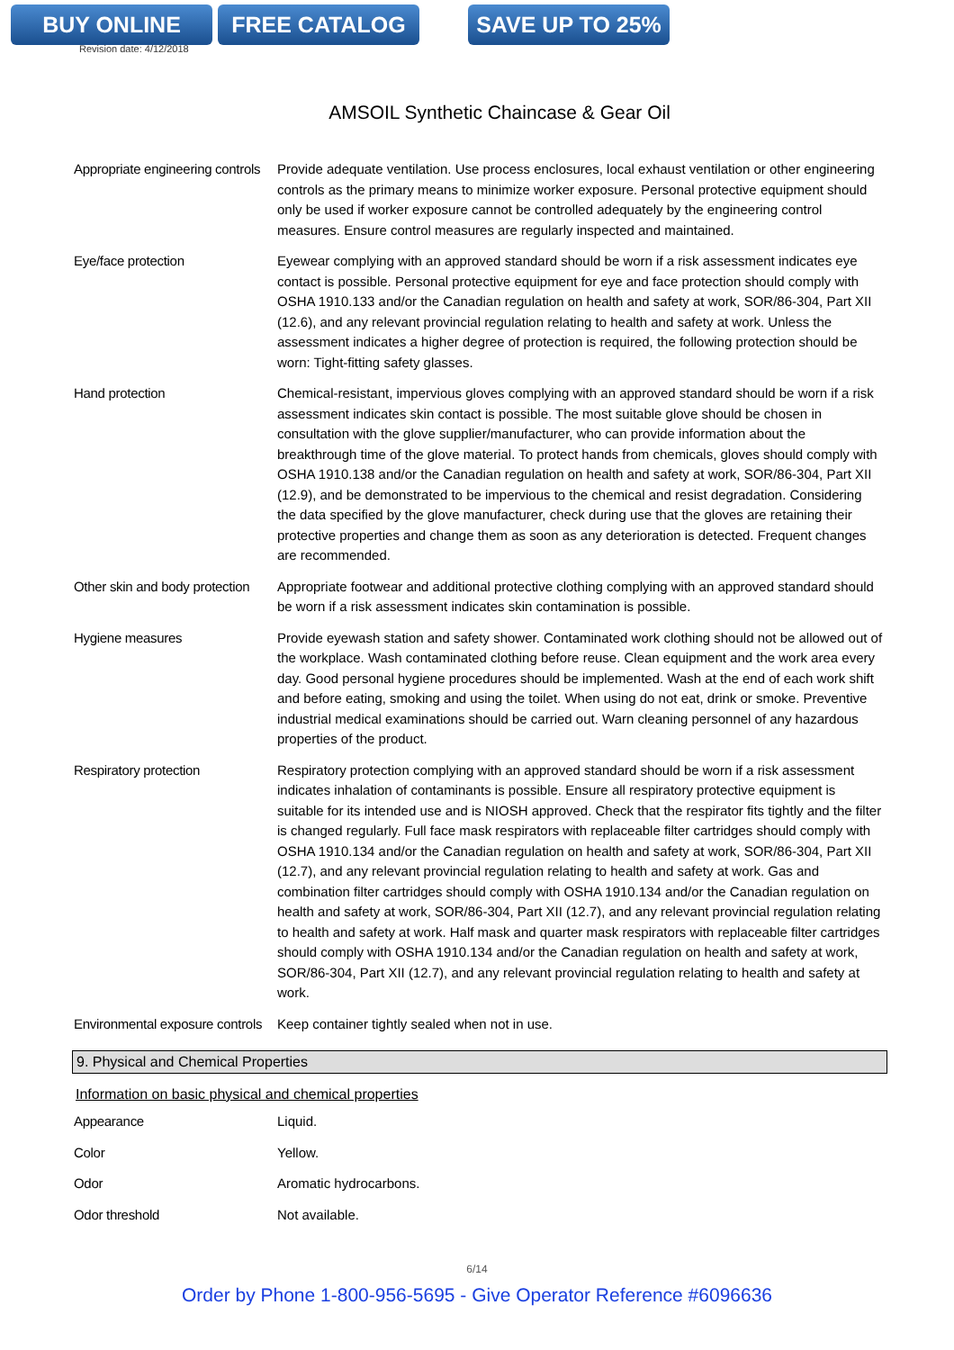BUY ONLINE FREE CATALOG SAVE UP TO 25%
Revision date: 4/12/2018
AMSOIL Synthetic Chaincase & Gear Oil
| Appropriate engineering controls | Provide adequate ventilation. Use process enclosures, local exhaust ventilation or other engineering controls as the primary means to minimize worker exposure. Personal protective equipment should only be used if worker exposure cannot be controlled adequately by the engineering control measures. Ensure control measures are regularly inspected and maintained. |
| Eye/face protection | Eyewear complying with an approved standard should be worn if a risk assessment indicates eye contact is possible. Personal protective equipment for eye and face protection should comply with OSHA 1910.133 and/or the Canadian regulation on health and safety at work, SOR/86-304, Part XII (12.6), and any relevant provincial regulation relating to health and safety at work. Unless the assessment indicates a higher degree of protection is required, the following protection should be worn: Tight-fitting safety glasses. |
| Hand protection | Chemical-resistant, impervious gloves complying with an approved standard should be worn if a risk assessment indicates skin contact is possible. The most suitable glove should be chosen in consultation with the glove supplier/manufacturer, who can provide information about the breakthrough time of the glove material. To protect hands from chemicals, gloves should comply with OSHA 1910.138 and/or the Canadian regulation on health and safety at work, SOR/86-304, Part XII (12.9), and be demonstrated to be impervious to the chemical and resist degradation. Considering the data specified by the glove manufacturer, check during use that the gloves are retaining their protective properties and change them as soon as any deterioration is detected. Frequent changes are recommended. |
| Other skin and body protection | Appropriate footwear and additional protective clothing complying with an approved standard should be worn if a risk assessment indicates skin contamination is possible. |
| Hygiene measures | Provide eyewash station and safety shower. Contaminated work clothing should not be allowed out of the workplace. Wash contaminated clothing before reuse. Clean equipment and the work area every day. Good personal hygiene procedures should be implemented. Wash at the end of each work shift and before eating, smoking and using the toilet. When using do not eat, drink or smoke. Preventive industrial medical examinations should be carried out. Warn cleaning personnel of any hazardous properties of the product. |
| Respiratory protection | Respiratory protection complying with an approved standard should be worn if a risk assessment indicates inhalation of contaminants is possible. Ensure all respiratory protective equipment is suitable for its intended use and is NIOSH approved. Check that the respirator fits tightly and the filter is changed regularly. Full face mask respirators with replaceable filter cartridges should comply with OSHA 1910.134 and/or the Canadian regulation on health and safety at work, SOR/86-304, Part XII (12.7), and any relevant provincial regulation relating to health and safety at work. Gas and combination filter cartridges should comply with OSHA 1910.134 and/or the Canadian regulation on health and safety at work, SOR/86-304, Part XII (12.7), and any relevant provincial regulation relating to health and safety at work. Half mask and quarter mask respirators with replaceable filter cartridges should comply with OSHA 1910.134 and/or the Canadian regulation on health and safety at work, SOR/86-304, Part XII (12.7), and any relevant provincial regulation relating to health and safety at work. |
| Environmental exposure controls | Keep container tightly sealed when not in use. |
9. Physical and Chemical Properties
Information on basic physical and chemical properties
| Appearance | Liquid. |
| Color | Yellow. |
| Odor | Aromatic hydrocarbons. |
| Odor threshold | Not available. |
6/14
Order by Phone 1-800-956-5695 - Give Operator Reference #6096636